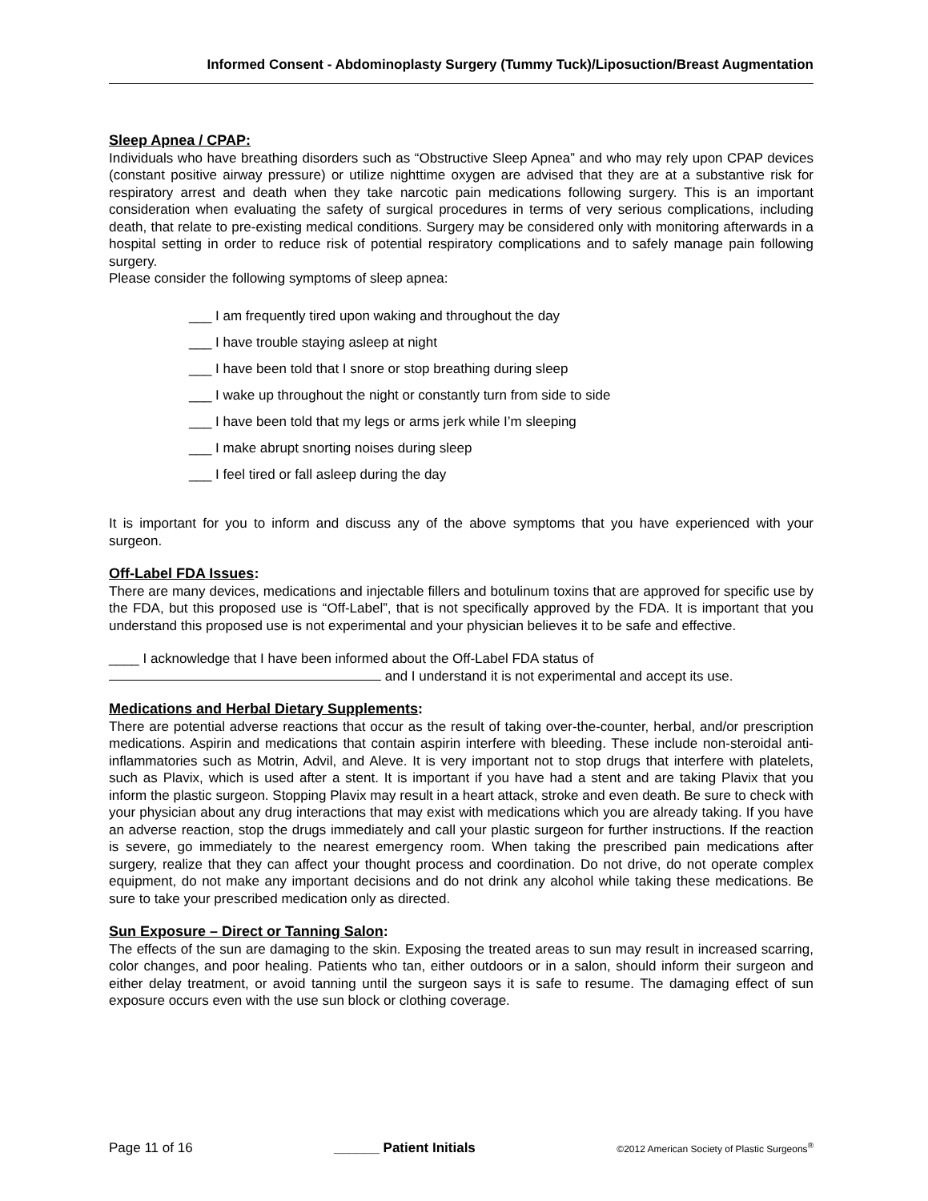Informed Consent - Abdominoplasty Surgery (Tummy Tuck)/Liposuction/Breast Augmentation
Sleep Apnea / CPAP:
Individuals who have breathing disorders such as “Obstructive Sleep Apnea” and who may rely upon CPAP devices (constant positive airway pressure) or utilize nighttime oxygen are advised that they are at a substantive risk for respiratory arrest and death when they take narcotic pain medications following surgery. This is an important consideration when evaluating the safety of surgical procedures in terms of very serious complications, including death, that relate to pre-existing medical conditions. Surgery may be considered only with monitoring afterwards in a hospital setting in order to reduce risk of potential respiratory complications and to safely manage pain following surgery.
Please consider the following symptoms of sleep apnea:
___ I am frequently tired upon waking and throughout the day
___ I have trouble staying asleep at night
___ I have been told that I snore or stop breathing during sleep
___ I wake up throughout the night or constantly turn from side to side
___ I have been told that my legs or arms jerk while I’m sleeping
___ I make abrupt snorting noises during sleep
___ I feel tired or fall asleep during the day
It is important for you to inform and discuss any of the above symptoms that you have experienced with your surgeon.
Off-Label FDA Issues:
There are many devices, medications and injectable fillers and botulinum toxins that are approved for specific use by the FDA, but this proposed use is “Off-Label”, that is not specifically approved by the FDA. It is important that you understand this proposed use is not experimental and your physician believes it to be safe and effective.
____ I acknowledge that I have been informed about the Off-Label FDA status of
and I understand it is not experimental and accept its use.
Medications and Herbal Dietary Supplements:
There are potential adverse reactions that occur as the result of taking over-the-counter, herbal, and/or prescription medications. Aspirin and medications that contain aspirin interfere with bleeding. These include non-steroidal anti-inflammatories such as Motrin, Advil, and Aleve. It is very important not to stop drugs that interfere with platelets, such as Plavix, which is used after a stent. It is important if you have had a stent and are taking Plavix that you inform the plastic surgeon. Stopping Plavix may result in a heart attack, stroke and even death. Be sure to check with your physician about any drug interactions that may exist with medications which you are already taking. If you have an adverse reaction, stop the drugs immediately and call your plastic surgeon for further instructions. If the reaction is severe, go immediately to the nearest emergency room. When taking the prescribed pain medications after surgery, realize that they can affect your thought process and coordination. Do not drive, do not operate complex equipment, do not make any important decisions and do not drink any alcohol while taking these medications. Be sure to take your prescribed medication only as directed.
Sun Exposure – Direct or Tanning Salon:
The effects of the sun are damaging to the skin. Exposing the treated areas to sun may result in increased scarring, color changes, and poor healing. Patients who tan, either outdoors or in a salon, should inform their surgeon and either delay treatment, or avoid tanning until the surgeon says it is safe to resume. The damaging effect of sun exposure occurs even with the use sun block or clothing coverage.
Page 11 of 16 ______ Patient Initials ©2012 American Society of Plastic Surgeons<sup>®</sup>